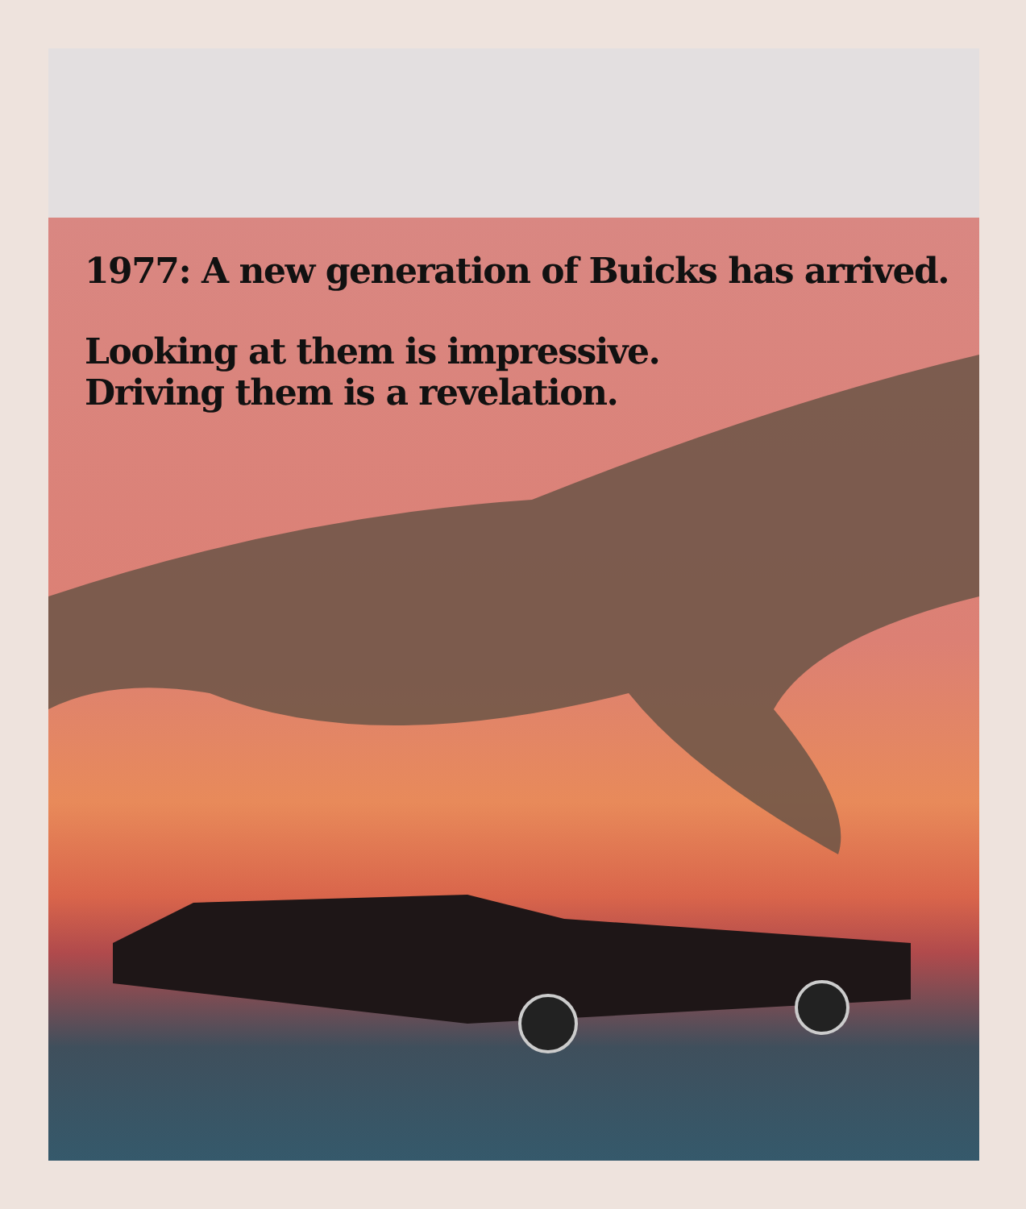1977: A new generation of Buicks has arrived.
Looking at them is impressive.
Driving them is a revelation.